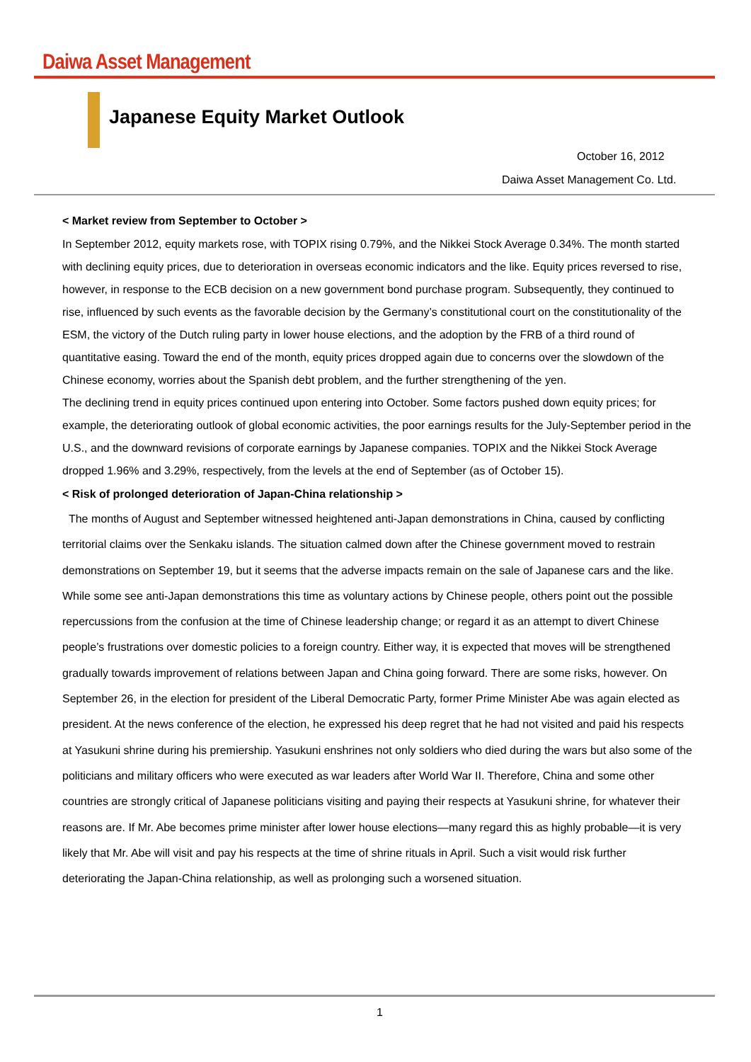Daiwa Asset Management
Japanese Equity Market Outlook
October 16, 2012
Daiwa Asset Management Co. Ltd.
< Market review from September to October >
In September 2012, equity markets rose, with TOPIX rising 0.79%, and the Nikkei Stock Average 0.34%. The month started with declining equity prices, due to deterioration in overseas economic indicators and the like. Equity prices reversed to rise, however, in response to the ECB decision on a new government bond purchase program. Subsequently, they continued to rise, influenced by such events as the favorable decision by the Germany’s constitutional court on the constitutionality of the ESM, the victory of the Dutch ruling party in lower house elections, and the adoption by the FRB of a third round of quantitative easing. Toward the end of the month, equity prices dropped again due to concerns over the slowdown of the Chinese economy, worries about the Spanish debt problem, and the further strengthening of the yen.
The declining trend in equity prices continued upon entering into October. Some factors pushed down equity prices; for example, the deteriorating outlook of global economic activities, the poor earnings results for the July-September period in the U.S., and the downward revisions of corporate earnings by Japanese companies. TOPIX and the Nikkei Stock Average dropped 1.96% and 3.29%, respectively, from the levels at the end of September (as of October 15).
< Risk of prolonged deterioration of Japan-China relationship >
The months of August and September witnessed heightened anti-Japan demonstrations in China, caused by conflicting territorial claims over the Senkaku islands. The situation calmed down after the Chinese government moved to restrain demonstrations on September 19, but it seems that the adverse impacts remain on the sale of Japanese cars and the like. While some see anti-Japan demonstrations this time as voluntary actions by Chinese people, others point out the possible repercussions from the confusion at the time of Chinese leadership change; or regard it as an attempt to divert Chinese people’s frustrations over domestic policies to a foreign country. Either way, it is expected that moves will be strengthened gradually towards improvement of relations between Japan and China going forward. There are some risks, however. On September 26, in the election for president of the Liberal Democratic Party, former Prime Minister Abe was again elected as president. At the news conference of the election, he expressed his deep regret that he had not visited and paid his respects at Yasukuni shrine during his premiership. Yasukuni enshrines not only soldiers who died during the wars but also some of the politicians and military officers who were executed as war leaders after World War II. Therefore, China and some other countries are strongly critical of Japanese politicians visiting and paying their respects at Yasukuni shrine, for whatever their reasons are. If Mr. Abe becomes prime minister after lower house elections—many regard this as highly probable—it is very likely that Mr. Abe will visit and pay his respects at the time of shrine rituals in April. Such a visit would risk further deteriorating the Japan-China relationship, as well as prolonging such a worsened situation.
1